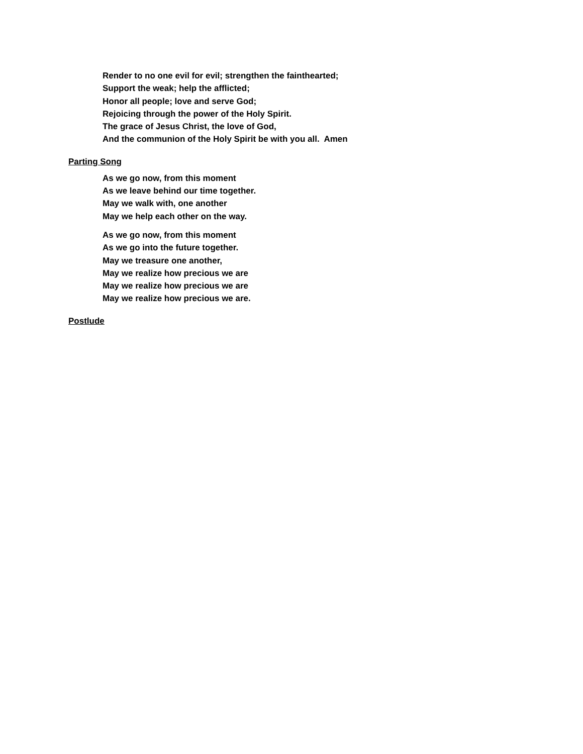Render to no one evil for evil; strengthen the fainthearted;
Support the weak; help the afflicted;
Honor all people; love and serve God;
Rejoicing through the power of the Holy Spirit.
The grace of Jesus Christ, the love of God,
And the communion of the Holy Spirit be with you all. Amen
Parting Song
As we go now, from this moment
As we leave behind our time together.
May we walk with, one another
May we help each other on the way.
As we go now, from this moment
As we go into the future together.
May we treasure one another,
May we realize how precious we are
May we realize how precious we are
May we realize how precious we are.
Postlude